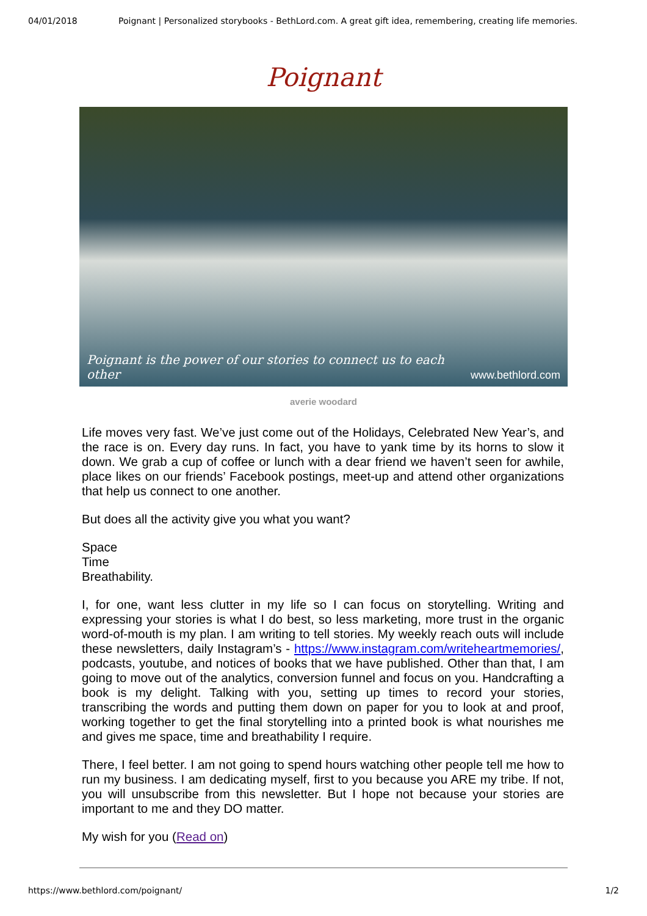04/01/2018 Poignant | Personalized storybooks - BethLord.com. A great gift idea, remembering, creating life memories.
Poignant
Poignant is the power of our stories to connect us to each other www.bethlord.com
averie woodard
Life moves very fast. We’ve just come out of the Holidays, Celebrated New Year’s, and the race is on. Every day runs. In fact, you have to yank time by its horns to slow it down. We grab a cup of coffee or lunch with a dear friend we haven’t seen for awhile, place likes on our friends’ Facebook postings, meet-up and attend other organizations that help us connect to one another.
But does all the activity give you what you want?
Space
Time
Breathability.
I, for one, want less clutter in my life so I can focus on storytelling. Writing and expressing your stories is what I do best, so less marketing, more trust in the organic word-of-mouth is my plan. I am writing to tell stories. My weekly reach outs will include these newsletters, daily Instagram’s - https://www.instagram.com/writeheartmemories/, podcasts, youtube, and notices of books that we have published. Other than that, I am going to move out of the analytics, conversion funnel and focus on you. Handcrafting a book is my delight. Talking with you, setting up times to record your stories, transcribing the words and putting them down on paper for you to look at and proof, working together to get the final storytelling into a printed book is what nourishes me and gives me space, time and breathability I require.
There, I feel better. I am not going to spend hours watching other people tell me how to run my business. I am dedicating myself, first to you because you ARE my tribe. If not, you will unsubscribe from this newsletter. But I hope not because your stories are important to me and they DO matter.
My wish for you (Read on)
https://www.bethlord.com/poignant/ 1/2